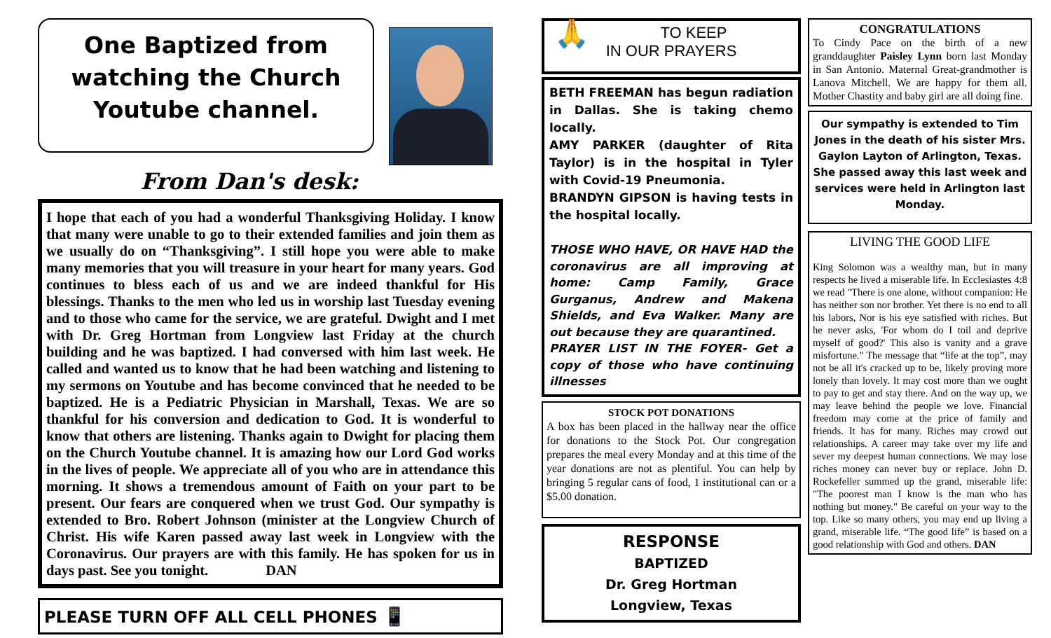One Baptized from watching the Church Youtube channel.
From Dan's desk:
I hope that each of you had a wonderful Thanksgiving Holiday. I know that many were unable to go to their extended families and join them as we usually do on “Thanksgiving”. I still hope you were able to make many memories that you will treasure in your heart for many years. God continues to bless each of us and we are indeed thankful for His blessings. Thanks to the men who led us in worship last Tuesday evening and to those who came for the service, we are grateful. Dwight and I met with Dr. Greg Hortman from Longview last Friday at the church building and he was baptized. I had conversed with him last week. He called and wanted us to know that he had been watching and listening to my sermons on Youtube and has become convinced that he needed to be baptized. He is a Pediatric Physician in Marshall, Texas. We are so thankful for his conversion and dedication to God. It is wonderful to know that others are listening. Thanks again to Dwight for placing them on the Church Youtube channel. It is amazing how our Lord God works in the lives of people. We appreciate all of you who are in attendance this morning. It shows a tremendous amount of Faith on your part to be present. Our fears are conquered when we trust God. Our sympathy is extended to Bro. Robert Johnson (minister at the Longview Church of Christ. His wife Karen passed away last week in Longview with the Coronavirus. Our prayers are with this family. He has spoken for us in days past. See you tonight. DAN
PLEASE TURN OFF ALL CELL PHONES 📱
🙏 TO KEEP
IN OUR PRAYERS
BETH FREEMAN has begun radiation in Dallas. She is taking chemo locally.
AMY PARKER (daughter of Rita Taylor) is in the hospital in Tyler with Covid-19 Pneumonia.
BRANDYN GIPSON is having tests in the hospital locally.
THOSE WHO HAVE, OR HAVE HAD the coronavirus are all improving at home: Camp Family, Grace Gurganus, Andrew and Makena Shields, and Eva Walker. Many are out because they are quarantined.
PRAYER LIST IN THE FOYER- Get a copy of those who have continuing illnesses
STOCK POT DONATIONS
A box has been placed in the hallway near the office for donations to the Stock Pot. Our congregation prepares the meal every Monday and at this time of the year donations are not as plentiful. You can help by bringing 5 regular cans of food, 1 institutional can or a $5.00 donation.
RESPONSE
BAPTIZED
Dr. Greg Hortman
Longview, Texas
CONGRATULATIONS
To Cindy Pace on the birth of a new granddaughter Paisley Lynn born last Monday in San Antonio. Maternal Great-grandmother is Lanova Mitchell. We are happy for them all. Mother Chastity and baby girl are all doing fine.
Our sympathy is extended to Tim Jones in the death of his sister Mrs. Gaylon Layton of Arlington, Texas. She passed away this last week and services were held in Arlington last Monday.
LIVING THE GOOD LIFE
King Solomon was a wealthy man, but in many respects he lived a miserable life. In Ecclesiastes 4:8 we read "There is one alone, without companion: He has neither son nor brother. Yet there is no end to all his labors, Nor is his eye satisfied with riches. But he never asks, 'For whom do I toil and deprive myself of good?' This also is vanity and a grave misfortune." The message that “life at the top”, may not be all it's cracked up to be, likely proving more lonely than lovely. It may cost more than we ought to pay to get and stay there. And on the way up, we may leave behind the people we love. Financial freedom may come at the price of family and friends. It has for many. Riches may crowd out relationships. A career may take over my life and sever my deepest human connections. We may lose riches money can never buy or replace. John D. Rockefeller summed up the grand, miserable life: "The poorest man I know is the man who has nothing but money." Be careful on your way to the top. Like so many others, you may end up living a grand, miserable life. “The good life” is based on a good relationship with God and others. DAN